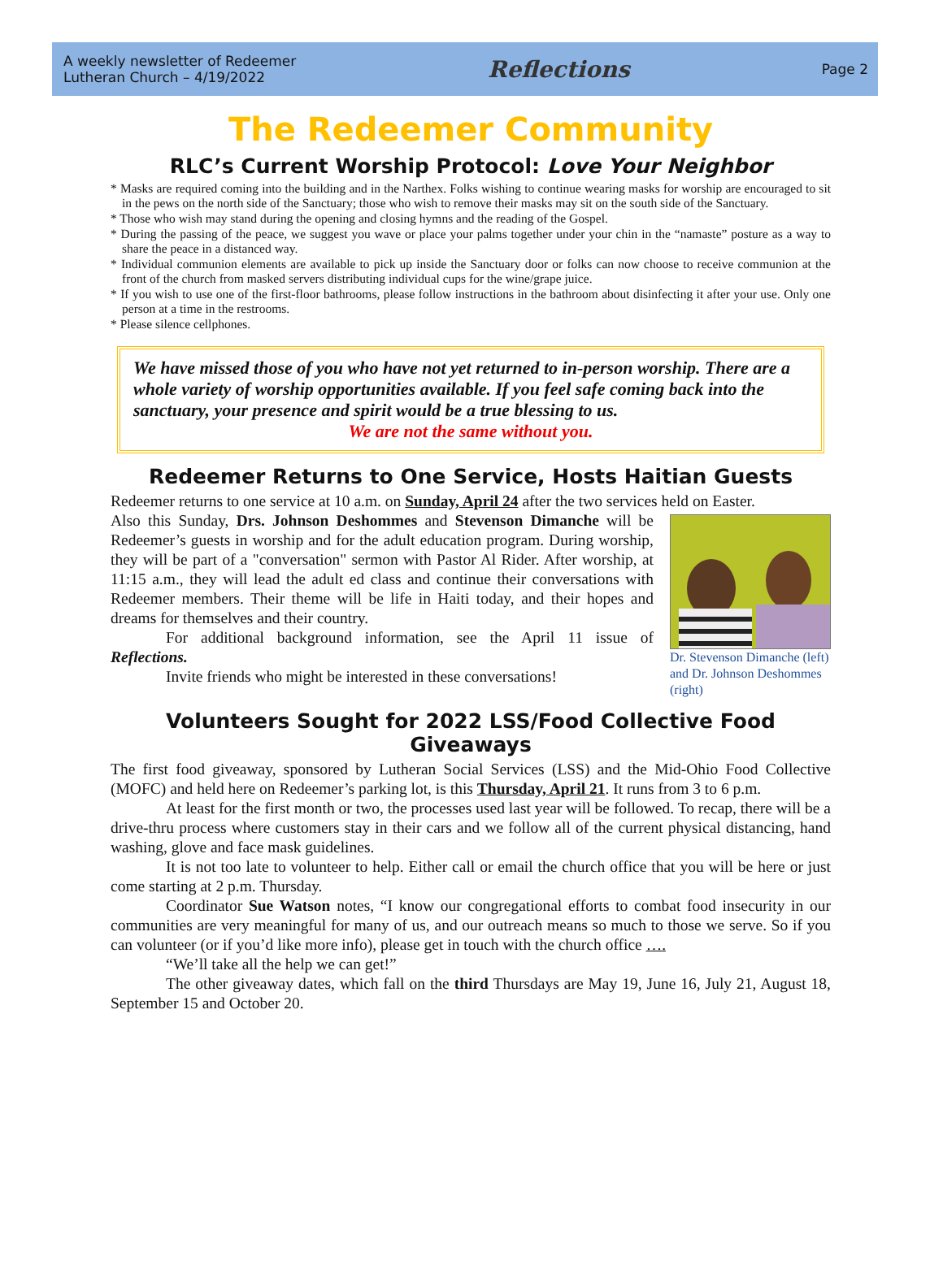A weekly newsletter of Redeemer
Lutheran Church – 4/19/2022
Reflections
Page 2
The Redeemer Community
RLC’s Current Worship Protocol: Love Your Neighbor
* Masks are required coming into the building and in the Narthex. Folks wishing to continue wearing masks for worship are encouraged to sit in the pews on the north side of the Sanctuary; those who wish to remove their masks may sit on the south side of the Sanctuary.
* Those who wish may stand during the opening and closing hymns and the reading of the Gospel.
* During the passing of the peace, we suggest you wave or place your palms together under your chin in the “namaste” posture as a way to share the peace in a distanced way.
* Individual communion elements are available to pick up inside the Sanctuary door or folks can now choose to receive communion at the front of the church from masked servers distributing individual cups for the wine/grape juice.
* If you wish to use one of the first-floor bathrooms, please follow instructions in the bathroom about disinfecting it after your use. Only one person at a time in the restrooms.
* Please silence cellphones.
We have missed those of you who have not yet returned to in-person worship. There are a whole variety of worship opportunities available. If you feel safe coming back into the sanctuary, your presence and spirit would be a true blessing to us.
We are not the same without you.
Redeemer Returns to One Service, Hosts Haitian Guests
Redeemer returns to one service at 10 a.m. on Sunday, April 24 after the two services held on Easter.
Dr. Stevenson Dimanche (left) and Dr. Johnson Deshommes (right)
Also this Sunday, Drs. Johnson Deshommes and Stevenson Dimanche will be Redeemer’s guests in worship and for the adult education program. During worship, they will be part of a "conversation" sermon with Pastor Al Rider. After worship, at 11:15 a.m., they will lead the adult ed class and continue their conversations with Redeemer members. Their theme will be life in Haiti today, and their hopes and dreams for themselves and their country.
For additional background information, see the April 11 issue of Reflections.
Invite friends who might be interested in these conversations!
Volunteers Sought for 2022 LSS/Food Collective Food Giveaways
The first food giveaway, sponsored by Lutheran Social Services (LSS) and the Mid-Ohio Food Collective (MOFC) and held here on Redeemer’s parking lot, is this Thursday, April 21. It runs from 3 to 6 p.m.
At least for the first month or two, the processes used last year will be followed. To recap, there will be a drive-thru process where customers stay in their cars and we follow all of the current physical distancing, hand washing, glove and face mask guidelines.
It is not too late to volunteer to help. Either call or email the church office that you will be here or just come starting at 2 p.m. Thursday.
Coordinator Sue Watson notes, “I know our congregational efforts to combat food insecurity in our communities are very meaningful for many of us, and our outreach means so much to those we serve. So if you can volunteer (or if you’d like more info), please get in touch with the church office ….
“We’ll take all the help we can get!”
The other giveaway dates, which fall on the third Thursdays are May 19, June 16, July 21, August 18, September 15 and October 20.